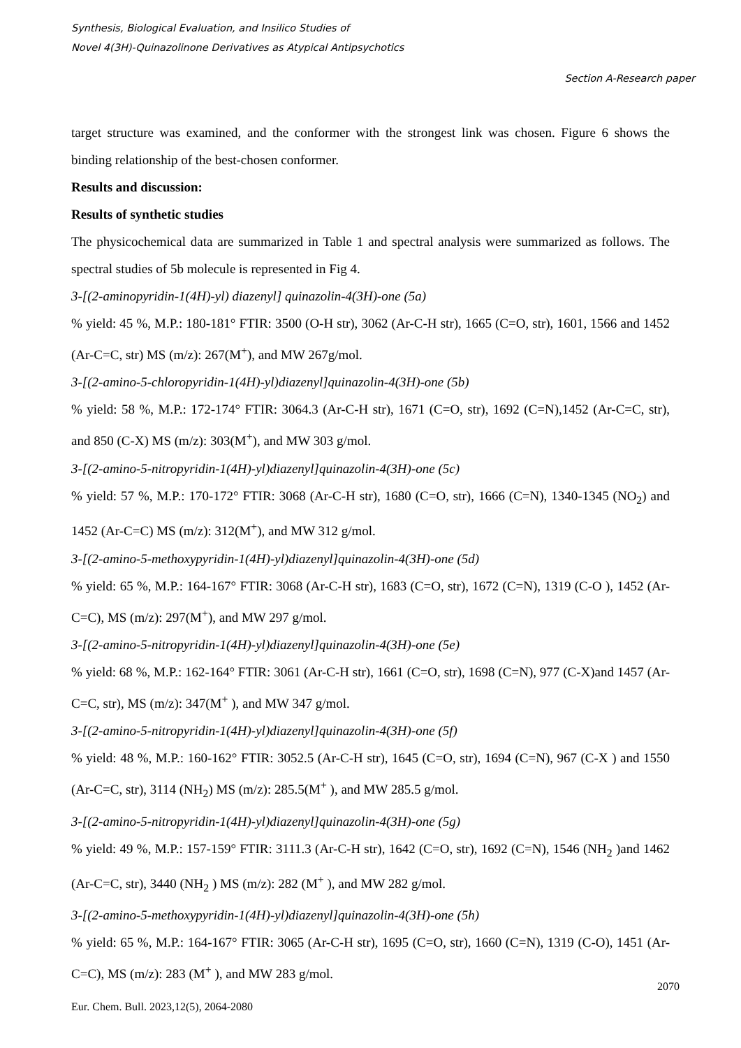Synthesis, Biological Evaluation, and Insilico Studies of
Novel 4(3H)-Quinazolinone Derivatives as Atypical Antipsychotics
Section A-Research paper
target structure was examined, and the conformer with the strongest link was chosen. Figure 6 shows the binding relationship of the best-chosen conformer.
Results and discussion:
Results of synthetic studies
The physicochemical data are summarized in Table 1 and spectral analysis were summarized as follows. The spectral studies of 5b molecule is represented in Fig 4.
3-[(2-aminopyridin-1(4H)-yl) diazenyl] quinazolin-4(3H)-one (5a)
% yield: 45 %, M.P.: 180-181° FTIR: 3500 (O-H str), 3062 (Ar-C-H str), 1665 (C=O, str), 1601, 1566 and 1452 (Ar-C=C, str) MS (m/z): 267(M<sup>+</sup>), and MW 267g/mol.
3-[(2-amino-5-chloropyridin-1(4H)-yl)diazenyl]quinazolin-4(3H)-one (5b)
% yield: 58 %, M.P.: 172-174° FTIR: 3064.3 (Ar-C-H str), 1671 (C=O, str), 1692 (C=N),1452 (Ar-C=C, str), and 850 (C-X) MS (m/z): 303(M<sup>+</sup>), and MW 303 g/mol.
3-[(2-amino-5-nitropyridin-1(4H)-yl)diazenyl]quinazolin-4(3H)-one (5c)
% yield: 57 %, M.P.: 170-172° FTIR: 3068 (Ar-C-H str), 1680 (C=O, str), 1666 (C=N), 1340-1345 (NO<sub>2</sub>) and 1452 (Ar-C=C) MS (m/z): 312(M<sup>+</sup>), and MW 312 g/mol.
3-[(2-amino-5-methoxypyridin-1(4H)-yl)diazenyl]quinazolin-4(3H)-one (5d)
% yield: 65 %, M.P.: 164-167° FTIR: 3068 (Ar-C-H str), 1683 (C=O, str), 1672 (C=N), 1319 (C-O ), 1452 (Ar-C=C), MS (m/z): 297(M<sup>+</sup>), and MW 297 g/mol.
3-[(2-amino-5-nitropyridin-1(4H)-yl)diazenyl]quinazolin-4(3H)-one (5e)
% yield: 68 %, M.P.: 162-164° FTIR: 3061 (Ar-C-H str), 1661 (C=O, str), 1698 (C=N), 977 (C-X)and 1457 (Ar-C=C, str), MS (m/z): 347(M<sup>+</sup> ), and MW 347 g/mol.
3-[(2-amino-5-nitropyridin-1(4H)-yl)diazenyl]quinazolin-4(3H)-one (5f)
% yield: 48 %, M.P.: 160-162° FTIR: 3052.5 (Ar-C-H str), 1645 (C=O, str), 1694 (C=N), 967 (C-X ) and 1550 (Ar-C=C, str), 3114 (NH<sub>2</sub>) MS (m/z): 285.5(M<sup>+</sup> ), and MW 285.5 g/mol.
3-[(2-amino-5-nitropyridin-1(4H)-yl)diazenyl]quinazolin-4(3H)-one (5g)
% yield: 49 %, M.P.: 157-159° FTIR: 3111.3 (Ar-C-H str), 1642 (C=O, str), 1692 (C=N), 1546 (NH<sub>2</sub> )and 1462 (Ar-C=C, str), 3440 (NH<sub>2</sub> ) MS (m/z): 282 (M<sup>+</sup> ), and MW 282 g/mol.
3-[(2-amino-5-methoxypyridin-1(4H)-yl)diazenyl]quinazolin-4(3H)-one (5h)
% yield: 65 %, M.P.: 164-167° FTIR: 3065 (Ar-C-H str), 1695 (C=O, str), 1660 (C=N), 1319 (C-O), 1451 (Ar-C=C), MS (m/z): 283 (M<sup>+</sup> ), and MW 283 g/mol.
2070
Eur. Chem. Bull. 2023,12(5), 2064-2080